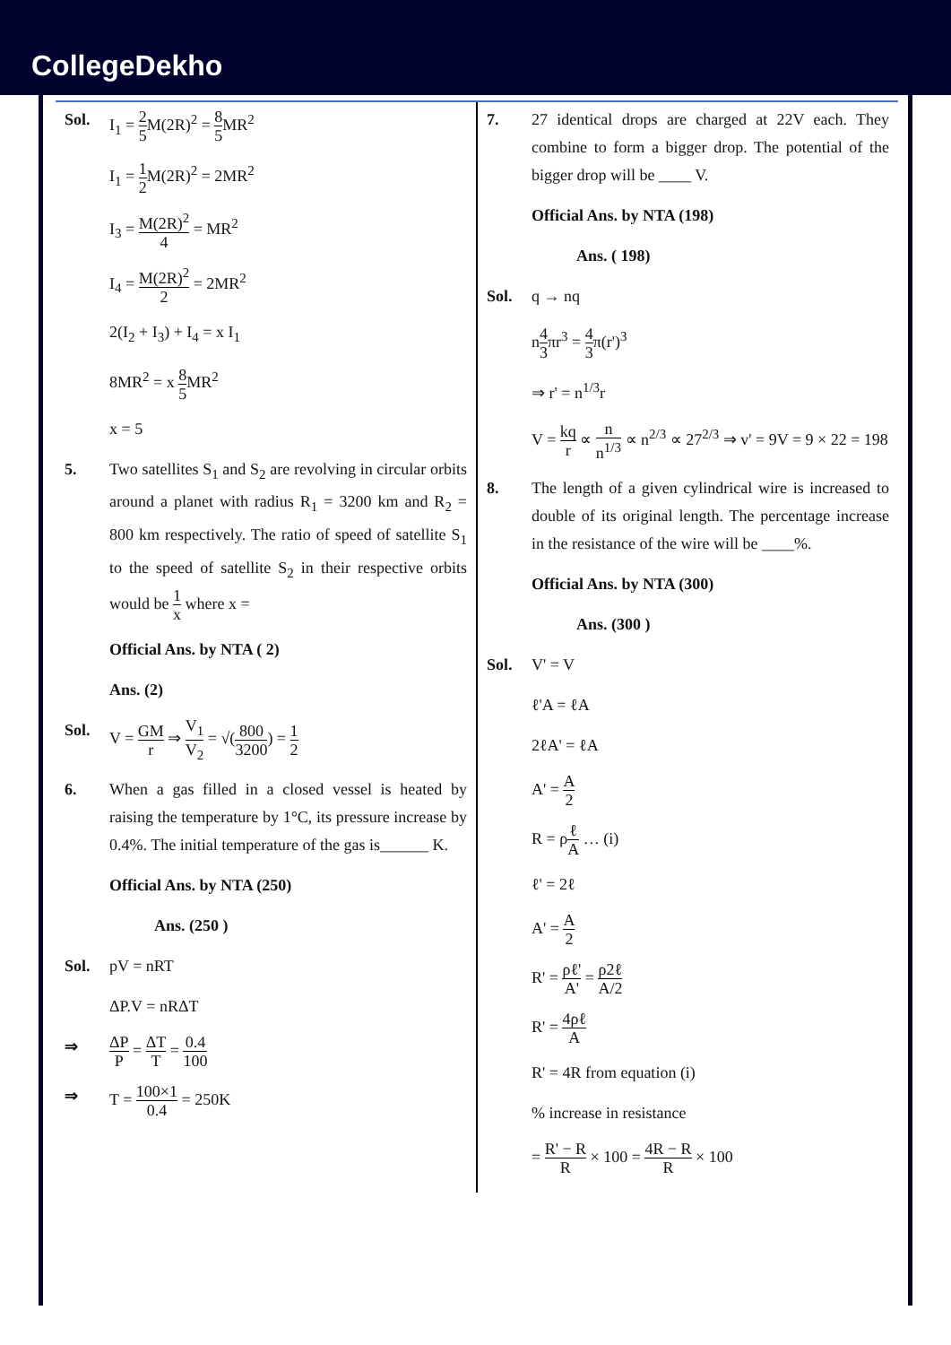CollegeDekho
Sol. I<sub>1</sub> = 2 5 M(2R)<sup>2</sup> = 8 5 MR<sup>2</sup>
I<sub>1</sub> = 1 2 M(2R)<sup>2</sup> = 2MR<sup>2</sup>
I<sub>3</sub> = M(2R)<sup>2</sup> 4 = MR<sup>2</sup>
I<sub>4</sub> = M(2R)<sup>2</sup> 2 = 2MR<sup>2</sup>
2(I<sub>2</sub> + I<sub>3</sub>) + I<sub>4</sub> = x I<sub>1</sub>
8MR<sup>2</sup> = x 8 5 MR<sup>2</sup>
x = 5
5. Two satellites S<sub>1</sub> and S<sub>2</sub> are revolving in circular orbits around a planet with radius R<sub>1</sub> = 3200 km and R<sub>2</sub> = 800 km respectively. The ratio of speed of satellite S<sub>1</sub> to the speed of satellite S<sub>2</sub> in their respective orbits would be 1 x where x =
Official Ans. by NTA ( 2)
Ans. (2)
Sol. V = GM r ⇒ V<sub>1</sub> V<sub>2</sub> = √(800 3200) = 1 2
6. When a gas filled in a closed vessel is heated by raising the temperature by 1°C, its pressure increase by 0.4%. The initial temperature of the gas is______ K.
Official Ans. by NTA (250)
Ans. (250 )
Sol. pV = nRT
ΔP.V = nRΔT
⇒ ΔP P = ΔT T = 0.4 100
⇒ T = 100×1 0.4 = 250K
7. 27 identical drops are charged at 22V each. They combine to form a bigger drop. The potential of the bigger drop will be ____ V.
Official Ans. by NTA (198)
Ans. ( 198)
Sol. q → nq
n4 3πr<sup>3</sup> = 4 3π(r')<sup>3</sup>
⇒ r' = n<sup>1/3</sup>r
V = kq r ∝ n n<sup>1/3</sup> ∝ n<sup>2/3</sup> ∝ 27<sup>2/3</sup> ⇒ v' = 9V = 9 × 22 = 198
8. The length of a given cylindrical wire is increased to double of its original length. The percentage increase in the resistance of the wire will be ____%.
Official Ans. by NTA (300)
Ans. (300 )
Sol. V' = V
ℓ'A = ℓA
2ℓA' = ℓA
A' = A 2
R = ρℓ A … (i)
ℓ' = 2ℓ
A' = A 2
R' = ρℓ' A' = ρ2ℓ A/2
R' = 4ρℓ A
R' = 4R from equation (i)
% increase in resistance
= R' − R R × 100 = 4R − R R × 100